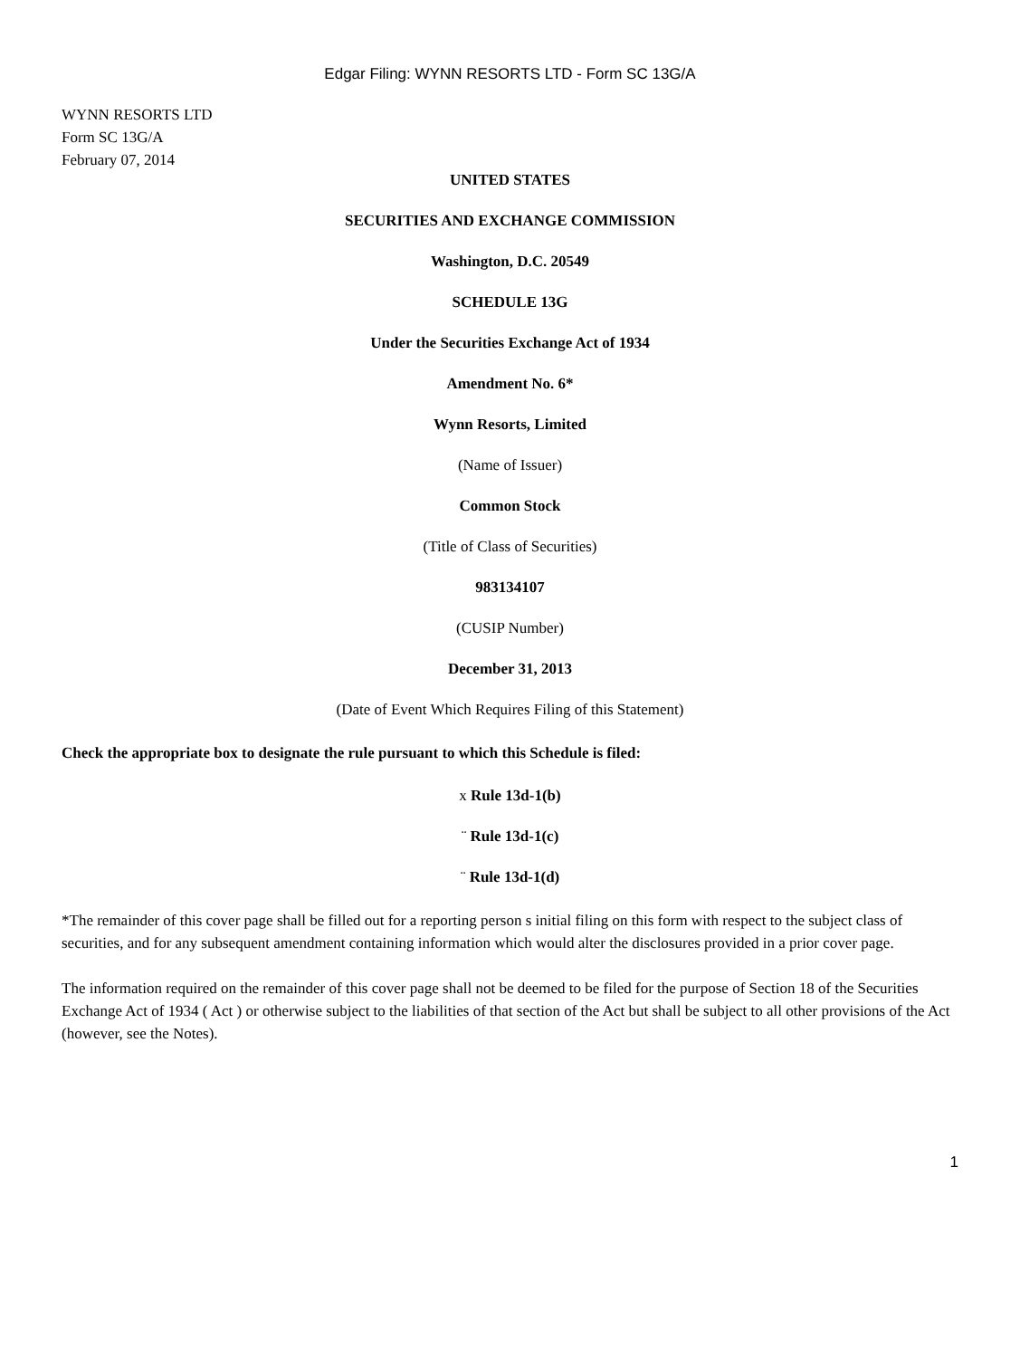Edgar Filing: WYNN RESORTS LTD - Form SC 13G/A
WYNN RESORTS LTD
Form SC 13G/A
February 07, 2014
UNITED STATES
SECURITIES AND EXCHANGE COMMISSION
Washington, D.C. 20549
SCHEDULE 13G
Under the Securities Exchange Act of 1934
Amendment No. 6*
Wynn Resorts, Limited
(Name of Issuer)
Common Stock
(Title of Class of Securities)
983134107
(CUSIP Number)
December 31, 2013
(Date of Event Which Requires Filing of this Statement)
Check the appropriate box to designate the rule pursuant to which this Schedule is filed:
x Rule 13d-1(b)
¨ Rule 13d-1(c)
¨ Rule 13d-1(d)
*The remainder of this cover page shall be filled out for a reporting person s initial filing on this form with respect to the subject class of securities, and for any subsequent amendment containing information which would alter the disclosures provided in a prior cover page.
The information required on the remainder of this cover page shall not be deemed to be filed for the purpose of Section 18 of the Securities Exchange Act of 1934 ( Act ) or otherwise subject to the liabilities of that section of the Act but shall be subject to all other provisions of the Act (however, see the Notes).
1